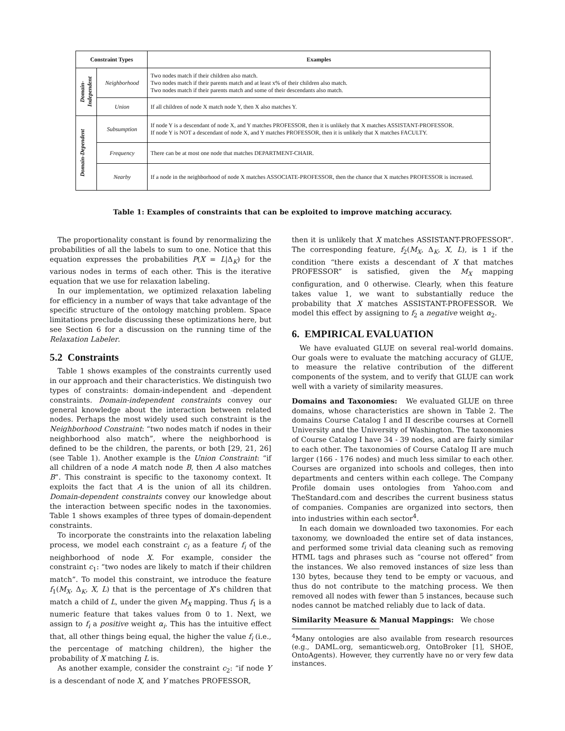| Constraint Types | | Examples |
| --- | --- | --- |
| Domain- Independent | Neighborhood | Two nodes match if their children also match. Two nodes match if their parents match and at least x% of their children also match. Two nodes match if their parents match and some of their descendants also match. |
| | Union | If all children of node X match node Y, then X also matches Y. |
| Domain-Dependent | Subsumption | If node Y is a descendant of node X, and Y matches PROFESSOR, then it is unlikely that X matches ASSISTANT-PROFESSOR. If node Y is NOT a descendant of node X, and Y matches PROFESSOR, then it is unlikely that X matches FACULTY. |
| | Frequency | There can be at most one node that matches DEPARTMENT-CHAIR. |
| | Nearby | If a node in the neighborhood of node X matches ASSOCIATE-PROFESSOR, then the chance that X matches PROFESSOR is increased. |
Table 1: Examples of constraints that can be exploited to improve matching accuracy.
The proportionality constant is found by renormalizing the probabilities of all the labels to sum to one. Notice that this equation expresses the probabilities P(X = L|Δ<sub>K</sub>) for the various nodes in terms of each other. This is the iterative equation that we use for relaxation labeling.
In our implementation, we optimized relaxation labeling for efficiency in a number of ways that take advantage of the specific structure of the ontology matching problem. Space limitations preclude discussing these optimizations here, but see Section 6 for a discussion on the running time of the Relaxation Labeler.
5.2 Constraints
Table 1 shows examples of the constraints currently used in our approach and their characteristics. We distinguish two types of constraints: domain-independent and -dependent constraints. Domain-independent constraints convey our general knowledge about the interaction between related nodes. Perhaps the most widely used such constraint is the Neighborhood Constraint: “two nodes match if nodes in their neighborhood also match”, where the neighborhood is defined to be the children, the parents, or both [29, 21, 26] (see Table 1). Another example is the Union Constraint: “if all children of a node A match node B, then A also matches B”. This constraint is specific to the taxonomy context. It exploits the fact that A is the union of all its children. Domain-dependent constraints convey our knowledge about the interaction between specific nodes in the taxonomies. Table 1 shows examples of three types of domain-dependent constraints.
To incorporate the constraints into the relaxation labeling process, we model each constraint c<sub>i</sub> as a feature f<sub>i</sub> of the neighborhood of node X. For example, consider the constraint c<sub>1</sub>: “two nodes are likely to match if their children match”. To model this constraint, we introduce the feature f<sub>1</sub>(M<sub>X</sub>, Δ<sub>K</sub>, X, L) that is the percentage of X’s children that match a child of L, under the given M<sub>X</sub> mapping. Thus f<sub>1</sub> is a numeric feature that takes values from 0 to 1. Next, we assign to f<sub>i</sub> a positive weight α<sub>i</sub>. This has the intuitive effect that, all other things being equal, the higher the value f<sub>i</sub> (i.e., the percentage of matching children), the higher the probability of X matching L is.
As another example, consider the constraint c<sub>2</sub>: “if node Y is a descendant of node X, and Y matches PROFESSOR,
then it is unlikely that X matches ASSISTANT-PROFESSOR”. The corresponding feature, f<sub>2</sub>(M<sub>X</sub>, Δ<sub>K</sub>, X, L), is 1 if the condition “there exists a descendant of X that matches PROFESSOR” is satisfied, given the M<sub>X</sub> mapping configuration, and 0 otherwise. Clearly, when this feature takes value 1, we want to substantially reduce the probability that X matches ASSISTANT-PROFESSOR. We model this effect by assigning to f<sub>2</sub> a negative weight α<sub>2</sub>.
6. EMPIRICAL EVALUATION
We have evaluated GLUE on several real-world domains. Our goals were to evaluate the matching accuracy of GLUE, to measure the relative contribution of the different components of the system, and to verify that GLUE can work well with a variety of similarity measures.
Domains and Taxonomies: We evaluated GLUE on three domains, whose characteristics are shown in Table 2. The domains Course Catalog I and II describe courses at Cornell University and the University of Washington. The taxonomies of Course Catalog I have 34 - 39 nodes, and are fairly similar to each other. The taxonomies of Course Catalog II are much larger (166 - 176 nodes) and much less similar to each other. Courses are organized into schools and colleges, then into departments and centers within each college. The Company Profile domain uses ontologies from Yahoo.com and TheStandard.com and describes the current business status of companies. Companies are organized into sectors, then into industries within each sector<sup>4</sup>.
In each domain we downloaded two taxonomies. For each taxonomy, we downloaded the entire set of data instances, and performed some trivial data cleaning such as removing HTML tags and phrases such as “course not offered” from the instances. We also removed instances of size less than 130 bytes, because they tend to be empty or vacuous, and thus do not contribute to the matching process. We then removed all nodes with fewer than 5 instances, because such nodes cannot be matched reliably due to lack of data.
Similarity Measure & Manual Mappings: We chose
<sup>4</sup> Many ontologies are also available from research resources (e.g., DAML.org, semanticweb.org, OntoBroker [1], SHOE, OntoAgents). However, they currently have no or very few data instances.